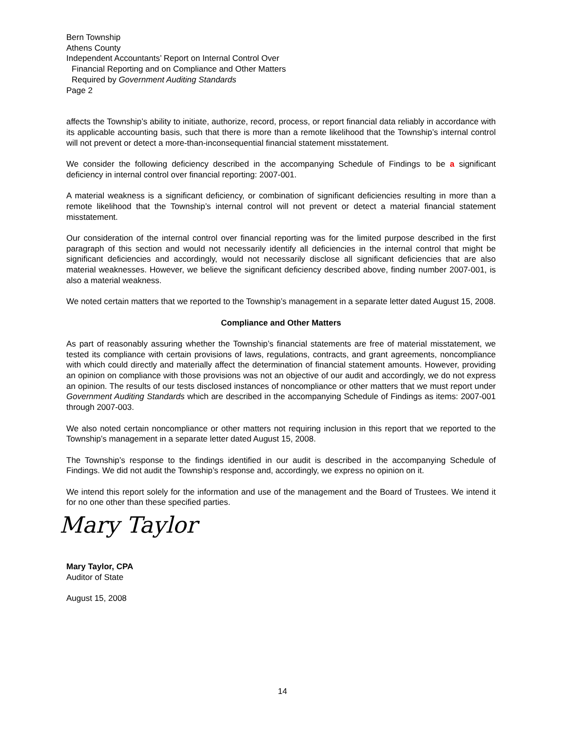Bern Township
Athens County
Independent Accountants’ Report on Internal Control Over
Financial Reporting and on Compliance and Other Matters
Required by Government Auditing Standards
Page 2
affects the Township’s ability to initiate, authorize, record, process, or report financial data reliably in accordance with its applicable accounting basis, such that there is more than a remote likelihood that the Township’s internal control will not prevent or detect a more-than-inconsequential financial statement misstatement.
We consider the following deficiency described in the accompanying Schedule of Findings to be a significant deficiency in internal control over financial reporting: 2007-001.
A material weakness is a significant deficiency, or combination of significant deficiencies resulting in more than a remote likelihood that the Township’s internal control will not prevent or detect a material financial statement misstatement.
Our consideration of the internal control over financial reporting was for the limited purpose described in the first paragraph of this section and would not necessarily identify all deficiencies in the internal control that might be significant deficiencies and accordingly, would not necessarily disclose all significant deficiencies that are also material weaknesses. However, we believe the significant deficiency described above, finding number 2007-001, is also a material weakness.
We noted certain matters that we reported to the Township’s management in a separate letter dated August 15, 2008.
Compliance and Other Matters
As part of reasonably assuring whether the Township’s financial statements are free of material misstatement, we tested its compliance with certain provisions of laws, regulations, contracts, and grant agreements, noncompliance with which could directly and materially affect the determination of financial statement amounts. However, providing an opinion on compliance with those provisions was not an objective of our audit and accordingly, we do not express an opinion. The results of our tests disclosed instances of noncompliance or other matters that we must report under Government Auditing Standards which are described in the accompanying Schedule of Findings as items: 2007-001 through 2007-003.
We also noted certain noncompliance or other matters not requiring inclusion in this report that we reported to the Township’s management in a separate letter dated August 15, 2008.
The Township’s response to the findings identified in our audit is described in the accompanying Schedule of Findings. We did not audit the Township’s response and, accordingly, we express no opinion on it.
We intend this report solely for the information and use of the management and the Board of Trustees. We intend it for no one other than these specified parties.
Mary Taylor
Mary Taylor, CPA
Auditor of State
August 15, 2008
14